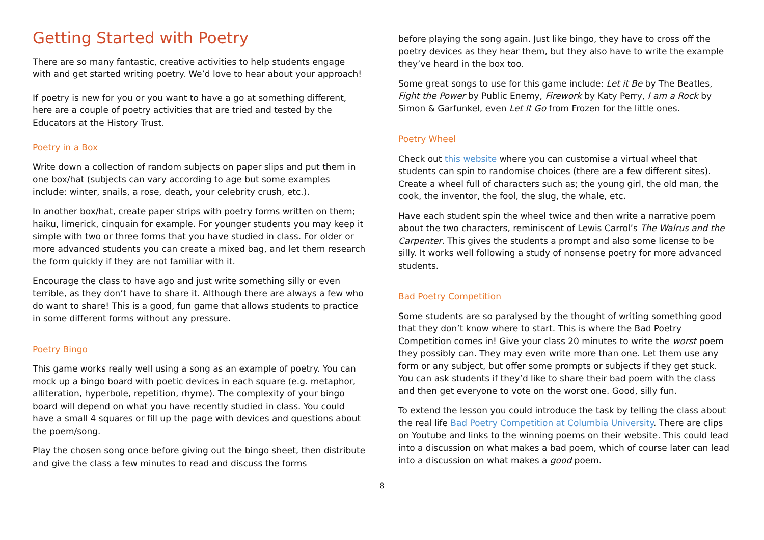Getting Started with Poetry
There are so many fantastic, creative activities to help students engage with and get started writing poetry. We’d love to hear about your approach!
If poetry is new for you or you want to have a go at something different, here are a couple of poetry activities that are tried and tested by the Educators at the History Trust.
Poetry in a Box
Write down a collection of random subjects on paper slips and put them in one box/hat (subjects can vary according to age but some examples include: winter, snails, a rose, death, your celebrity crush, etc.).
In another box/hat, create paper strips with poetry forms written on them; haiku, limerick, cinquain for example. For younger students you may keep it simple with two or three forms that you have studied in class. For older or more advanced students you can create a mixed bag, and let them research the form quickly if they are not familiar with it.
Encourage the class to have ago and just write something silly or even terrible, as they don’t have to share it. Although there are always a few who do want to share! This is a good, fun game that allows students to practice in some different forms without any pressure.
Poetry Bingo
This game works really well using a song as an example of poetry. You can mock up a bingo board with poetic devices in each square (e.g. metaphor, alliteration, hyperbole, repetition, rhyme). The complexity of your bingo board will depend on what you have recently studied in class. You could have a small 4 squares or fill up the page with devices and questions about the poem/song.
Play the chosen song once before giving out the bingo sheet, then distribute and give the class a few minutes to read and discuss the forms
before playing the song again. Just like bingo, they have to cross off the poetry devices as they hear them, but they also have to write the example they’ve heard in the box too.
Some great songs to use for this game include: Let it Be by The Beatles, Fight the Power by Public Enemy, Firework by Katy Perry, I am a Rock by Simon & Garfunkel, even Let It Go from Frozen for the little ones.
Poetry Wheel
Check out this website where you can customise a virtual wheel that students can spin to randomise choices (there are a few different sites). Create a wheel full of characters such as; the young girl, the old man, the cook, the inventor, the fool, the slug, the whale, etc.
Have each student spin the wheel twice and then write a narrative poem about the two characters, reminiscent of Lewis Carrol’s The Walrus and the Carpenter. This gives the students a prompt and also some license to be silly. It works well following a study of nonsense poetry for more advanced students.
Bad Poetry Competition
Some students are so paralysed by the thought of writing something good that they don’t know where to start. This is where the Bad Poetry Competition comes in! Give your class 20 minutes to write the worst poem they possibly can. They may even write more than one. Let them use any form or any subject, but offer some prompts or subjects if they get stuck. You can ask students if they’d like to share their bad poem with the class and then get everyone to vote on the worst one. Good, silly fun.
To extend the lesson you could introduce the task by telling the class about the real life Bad Poetry Competition at Columbia University. There are clips on Youtube and links to the winning poems on their website. This could lead into a discussion on what makes a bad poem, which of course later can lead into a discussion on what makes a good poem.
8